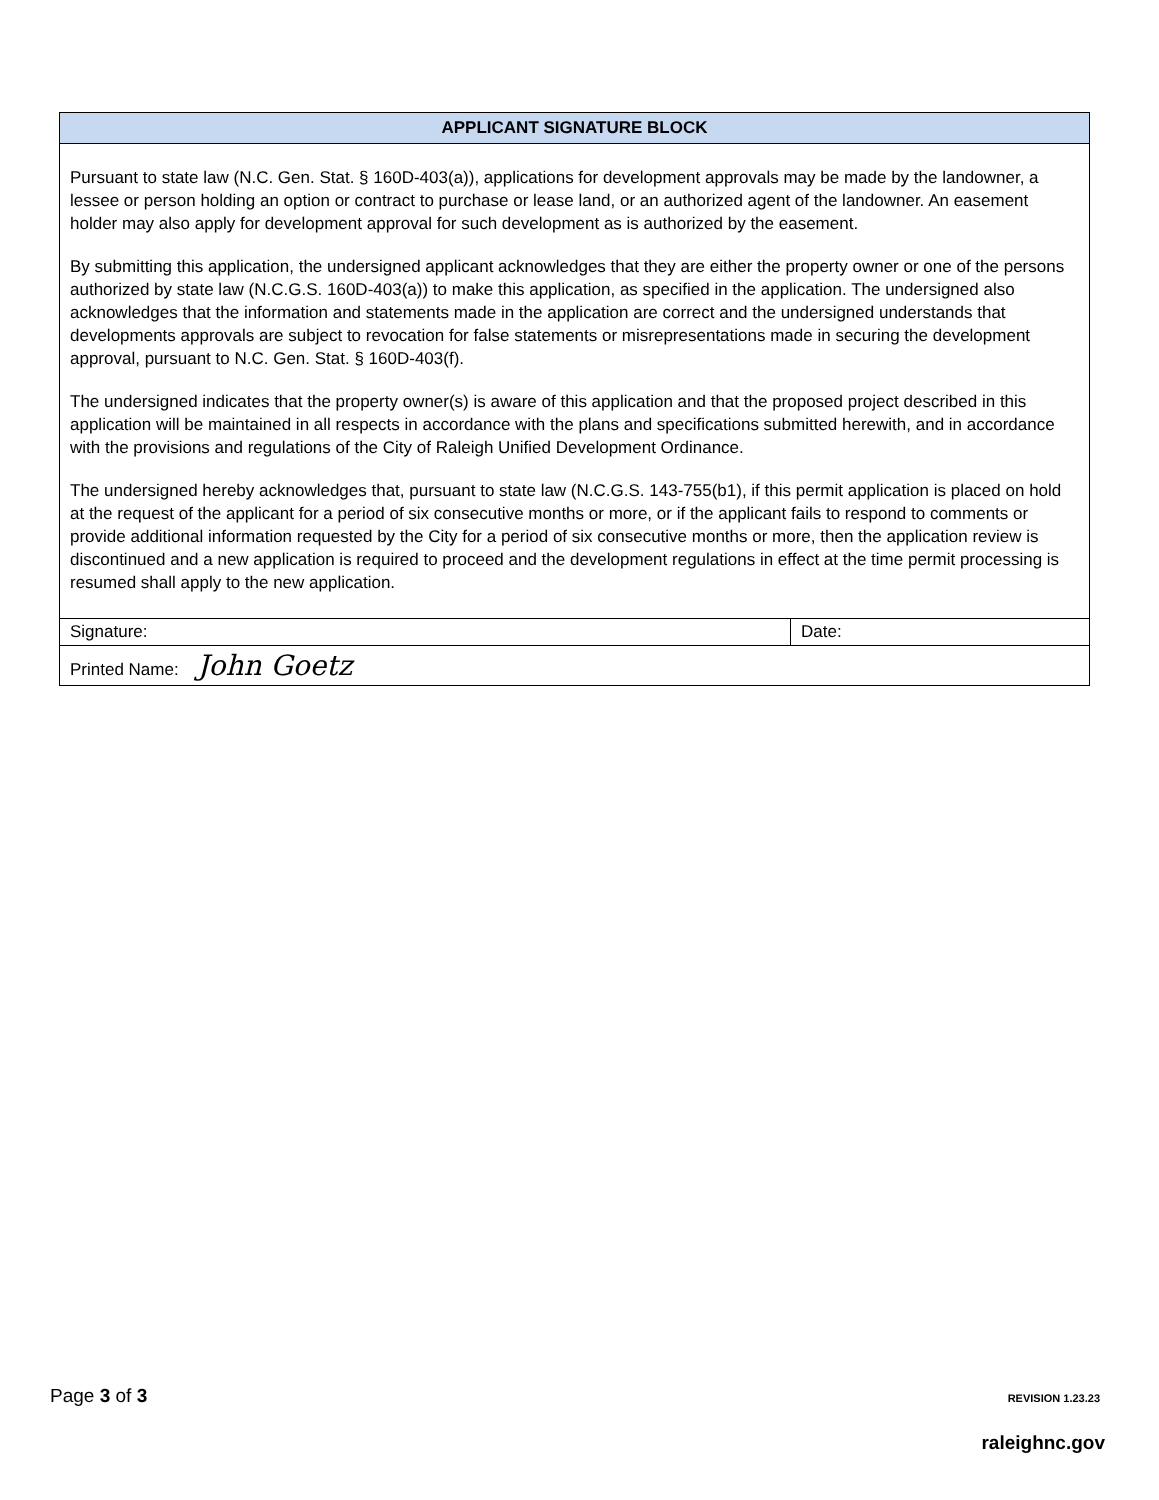| APPLICANT SIGNATURE BLOCK | |
| --- | --- |
| Pursuant to state law (N.C. Gen. Stat. § 160D-403(a)), applications for development approvals may be made by the landowner, a lessee or person holding an option or contract to purchase or lease land, or an authorized agent of the landowner. An easement holder may also apply for development approval for such development as is authorized by the easement. By submitting this application, the undersigned applicant acknowledges that they are either the property owner or one of the persons authorized by state law (N.C.G.S. 160D-403(a)) to make this application, as specified in the application. The undersigned also acknowledges that the information and statements made in the application are correct and the undersigned understands that developments approvals are subject to revocation for false statements or misrepresentations made in securing the development approval, pursuant to N.C. Gen. Stat. § 160D-403(f). The undersigned indicates that the property owner(s) is aware of this application and that the proposed project described in this application will be maintained in all respects in accordance with the plans and specifications submitted herewith, and in accordance with the provisions and regulations of the City of Raleigh Unified Development Ordinance. The undersigned hereby acknowledges that, pursuant to state law (N.C.G.S. 143-755(b1), if this permit application is placed on hold at the request of the applicant for a period of six consecutive months or more, or if the applicant fails to respond to comments or provide additional information requested by the City for a period of six consecutive months or more, then the application review is discontinued and a new application is required to proceed and the development regulations in effect at the time permit processing is resumed shall apply to the new application. | |
| Signature: | Date: |
| Printed Name: John Goetz | |
Page 3 of 3 REVISION 1.23.23
raleighnc.gov